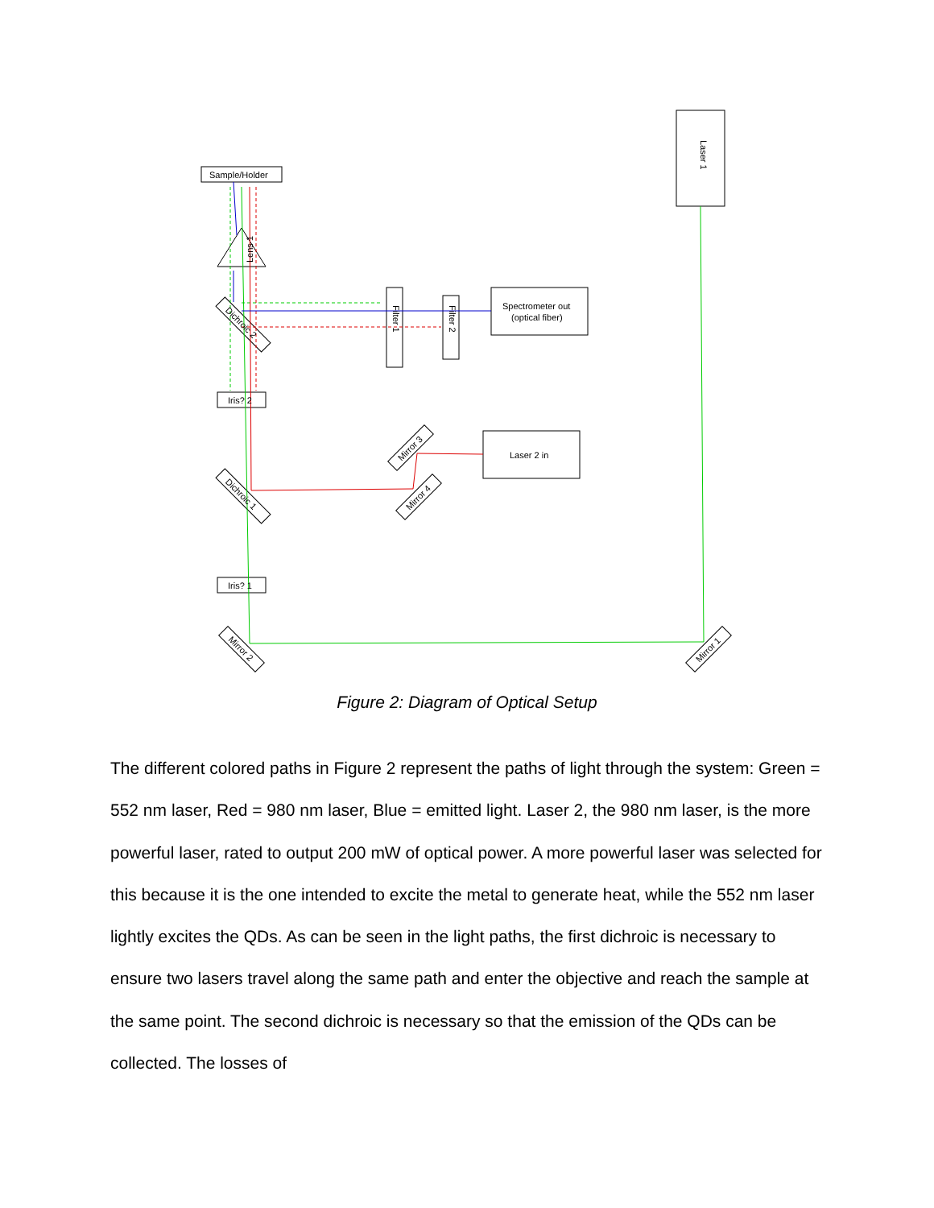Sample/Holder
Lens 1
Spectrometer out
(optical fiber)
Iris? 2
Laser 2 in
Iris? 1
Laser 1
Filter 1
Filter 2
Dichroic 2
Dichroic 1
Mirror 2
Mirror 1
Mirror 3
Mirror 4
Figure 2: Diagram of Optical Setup
The different colored paths in Figure 2 represent the paths of light through the system: Green = 552 nm laser, Red = 980 nm laser, Blue = emitted light. Laser 2, the 980 nm laser, is the more powerful laser, rated to output 200 mW of optical power. A more powerful laser was selected for this because it is the one intended to excite the metal to generate heat, while the 552 nm laser lightly excites the QDs. As can be seen in the light paths, the first dichroic is necessary to ensure two lasers travel along the same path and enter the objective and reach the sample at the same point. The second dichroic is necessary so that the emission of the QDs can be collected. The losses of